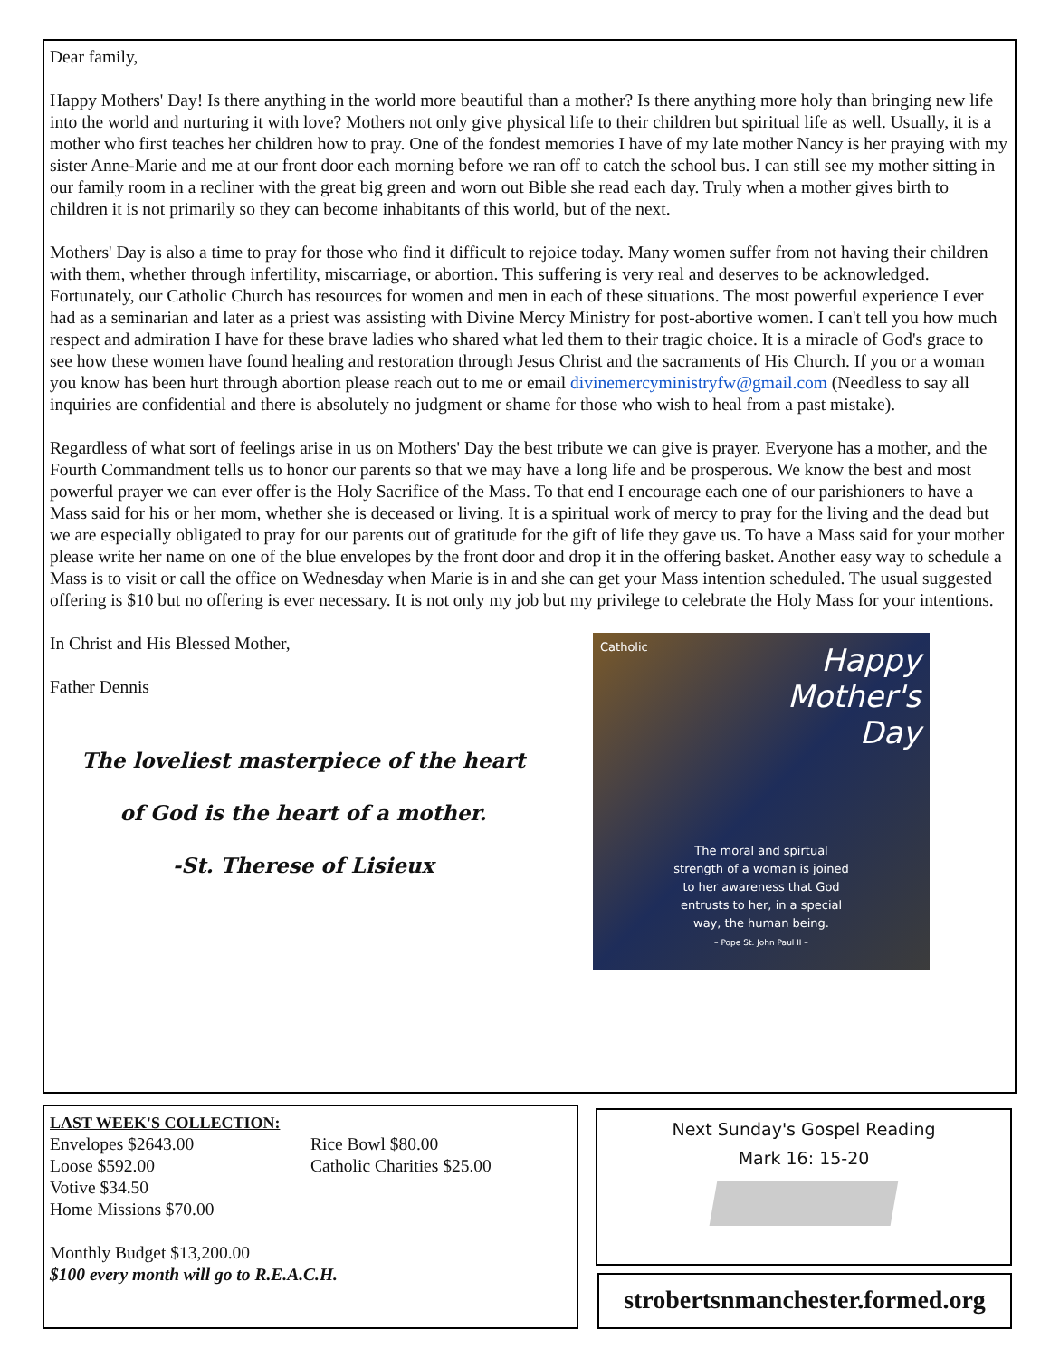Dear family,
Happy Mothers' Day! Is there anything in the world more beautiful than a mother? Is there anything more holy than bringing new life into the world and nurturing it with love? Mothers not only give physical life to their children but spiritual life as well. Usually, it is a mother who first teaches her children how to pray. One of the fondest memories I have of my late mother Nancy is her praying with my sister Anne-Marie and me at our front door each morning before we ran off to catch the school bus. I can still see my mother sitting in our family room in a recliner with the great big green and worn out Bible she read each day. Truly when a mother gives birth to children it is not primarily so they can become inhabitants of this world, but of the next.
Mothers' Day is also a time to pray for those who find it difficult to rejoice today. Many women suffer from not having their children with them, whether through infertility, miscarriage, or abortion. This suffering is very real and deserves to be acknowledged. Fortunately, our Catholic Church has resources for women and men in each of these situations. The most powerful experience I ever had as a seminarian and later as a priest was assisting with Divine Mercy Ministry for post-abortive women. I can't tell you how much respect and admiration I have for these brave ladies who shared what led them to their tragic choice. It is a miracle of God's grace to see how these women have found healing and restoration through Jesus Christ and the sacraments of His Church. If you or a woman you know has been hurt through abortion please reach out to me or email divinemercyministryfw@gmail.com (Needless to say all inquiries are confidential and there is absolutely no judgment or shame for those who wish to heal from a past mistake).
Regardless of what sort of feelings arise in us on Mothers' Day the best tribute we can give is prayer. Everyone has a mother, and the Fourth Commandment tells us to honor our parents so that we may have a long life and be prosperous. We know the best and most powerful prayer we can ever offer is the Holy Sacrifice of the Mass. To that end I encourage each one of our parishioners to have a Mass said for his or her mom, whether she is deceased or living. It is a spiritual work of mercy to pray for the living and the dead but we are especially obligated to pray for our parents out of gratitude for the gift of life they gave us. To have a Mass said for your mother please write her name on one of the blue envelopes by the front door and drop it in the offering basket. Another easy way to schedule a Mass is to visit or call the office on Wednesday when Marie is in and she can get your Mass intention scheduled. The usual suggested offering is $10 but no offering is ever necessary. It is not only my job but my privilege to celebrate the Holy Mass for your intentions.
In Christ and His Blessed Mother,
Father Dennis
The loveliest masterpiece of the heart
of God is the heart of a mother.
-St. Therese of Lisieux
Catholic
Happy
Mother's
Day
The moral and spirtual
strength of a woman is joined
to her awareness that God
entrusts to her, in a special
way, the human being.
– Pope St. John Paul II –
LAST WEEK'S COLLECTION:
Envelopes $2643.00
Loose $592.00
Votive $34.50
Home Missions $70.00
Rice Bowl $80.00
Catholic Charities $25.00
Monthly Budget $13,200.00
$100 every month will go to R.E.A.C.H.
Next Sunday's Gospel Reading
Mark 16: 15-20
strobertsnmanchester.formed.org